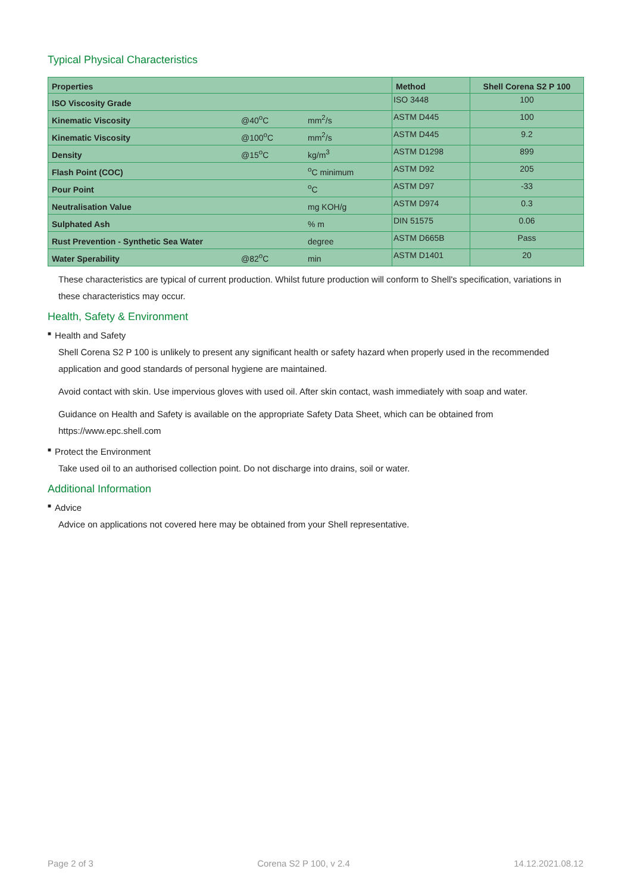Typical Physical Characteristics
| Properties | | | Method | Shell Corena S2 P 100 |
| --- | --- | --- | --- | --- |
| ISO Viscosity Grade | | | ISO 3448 | 100 |
| Kinematic Viscosity | @40<sup>o</sup>C | mm<sup>2</sup>/s | ASTM D445 | 100 |
| Kinematic Viscosity | @100<sup>o</sup>C | mm<sup>2</sup>/s | ASTM D445 | 9.2 |
| Density | @15<sup>o</sup>C | kg/m<sup>3</sup> | ASTM D1298 | 899 |
| Flash Point (COC) | | <sup>o</sup> C minimum | ASTM D92 | 205 |
| Pour Point | | <sup>o</sup> C | ASTM D97 | -33 |
| Neutralisation Value | | mg KOH/g | ASTM D974 | 0.3 |
| Sulphated Ash | | % m | DIN 51575 | 0.06 |
| Rust Prevention - Synthetic Sea Water | | degree | ASTM D665B | Pass |
| Water Sperability | @82<sup>o</sup>C | min | ASTM D1401 | 20 |
These characteristics are typical of current production. Whilst future production will conform to Shell's specification, variations in these characteristics may occur.
Health, Safety & Environment
■ Health and Safety
Shell Corena S2 P 100 is unlikely to present any significant health or safety hazard when properly used in the recommended application and good standards of personal hygiene are maintained.
Avoid contact with skin. Use impervious gloves with used oil. After skin contact, wash immediately with soap and water.
Guidance on Health and Safety is available on the appropriate Safety Data Sheet, which can be obtained from https://www.epc.shell.com
■ Protect the Environment
Take used oil to an authorised collection point. Do not discharge into drains, soil or water.
Additional Information
■ Advice
Advice on applications not covered here may be obtained from your Shell representative.
Page 2 of 3 Corena S2 P 100, v 2.4 14.12.2021.08.12